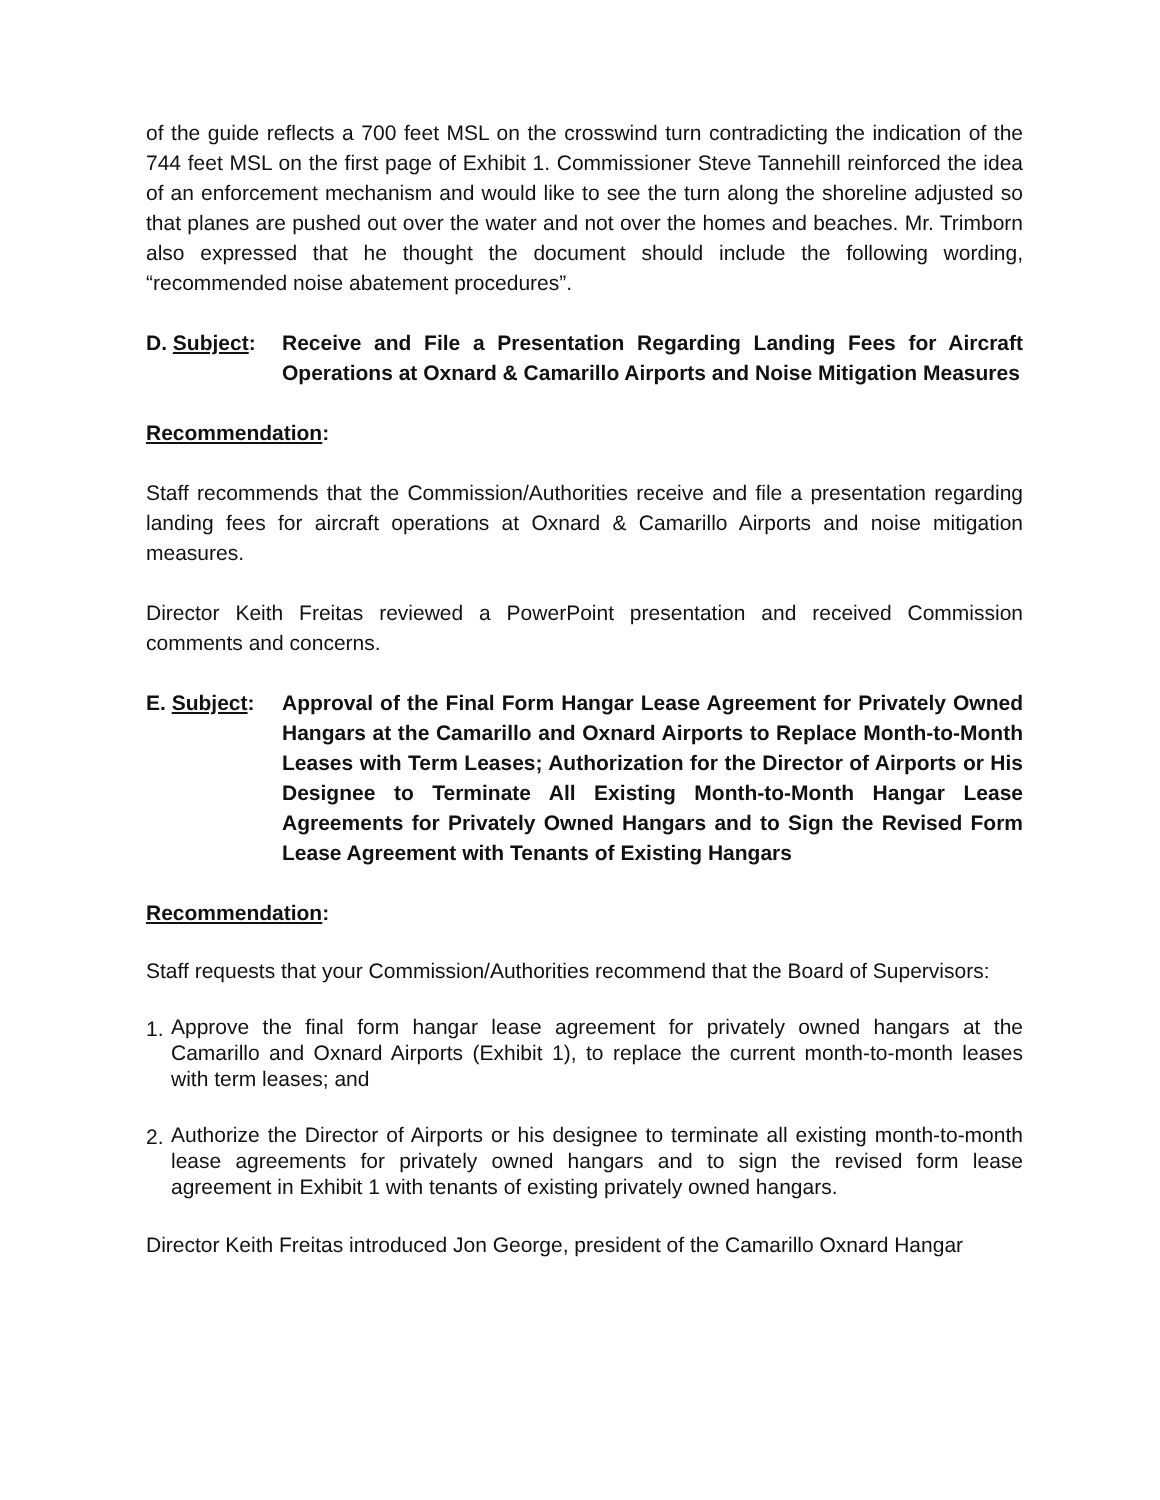of the guide reflects a 700 feet MSL on the crosswind turn contradicting the indication of the 744 feet MSL on the first page of Exhibit 1. Commissioner Steve Tannehill reinforced the idea of an enforcement mechanism and would like to see the turn along the shoreline adjusted so that planes are pushed out over the water and not over the homes and beaches. Mr. Trimborn also expressed that he thought the document should include the following wording, “recommended noise abatement procedures”.
D. Subject:
Receive and File a Presentation Regarding Landing Fees for Aircraft Operations at Oxnard & Camarillo Airports and Noise Mitigation Measures
Recommendation:
Staff recommends that the Commission/Authorities receive and file a presentation regarding landing fees for aircraft operations at Oxnard & Camarillo Airports and noise mitigation measures.
Director Keith Freitas reviewed a PowerPoint presentation and received Commission comments and concerns.
E. Subject:
Approval of the Final Form Hangar Lease Agreement for Privately Owned Hangars at the Camarillo and Oxnard Airports to Replace Month-to-Month Leases with Term Leases; Authorization for the Director of Airports or His Designee to Terminate All Existing Month-to-Month Hangar Lease Agreements for Privately Owned Hangars and to Sign the Revised Form Lease Agreement with Tenants of Existing Hangars
Recommendation:
Staff requests that your Commission/Authorities recommend that the Board of Supervisors:
1.
Approve the final form hangar lease agreement for privately owned hangars at the Camarillo and Oxnard Airports (Exhibit 1), to replace the current month-to-month leases with term leases; and
2.
Authorize the Director of Airports or his designee to terminate all existing month-to-month lease agreements for privately owned hangars and to sign the revised form lease agreement in Exhibit 1 with tenants of existing privately owned hangars.
Director Keith Freitas introduced Jon George, president of the Camarillo Oxnard Hangar